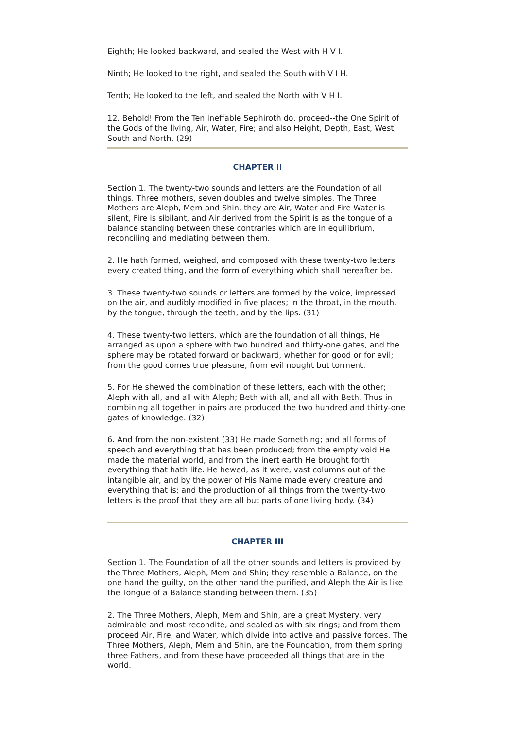Eighth; He looked backward, and sealed the West with H V I.
Ninth; He looked to the right, and sealed the South with V I H.
Tenth; He looked to the left, and sealed the North with V H I.
12. Behold! From the Ten ineffable Sephiroth do, proceed--the One Spirit of the Gods of the living, Air, Water, Fire; and also Height, Depth, East, West, South and North. (29)
CHAPTER II
Section 1. The twenty-two sounds and letters are the Foundation of all things. Three mothers, seven doubles and twelve simples. The Three Mothers are Aleph, Mem and Shin, they are Air, Water and Fire Water is silent, Fire is sibilant, and Air derived from the Spirit is as the tongue of a balance standing between these contraries which are in equilibrium, reconciling and mediating between them.
2. He hath formed, weighed, and composed with these twenty-two letters every created thing, and the form of everything which shall hereafter be.
3. These twenty-two sounds or letters are formed by the voice, impressed on the air, and audibly modified in five places; in the throat, in the mouth, by the tongue, through the teeth, and by the lips. (31)
4. These twenty-two letters, which are the foundation of all things, He arranged as upon a sphere with two hundred and thirty-one gates, and the sphere may be rotated forward or backward, whether for good or for evil; from the good comes true pleasure, from evil nought but torment.
5. For He shewed the combination of these letters, each with the other; Aleph with all, and all with Aleph; Beth with all, and all with Beth. Thus in combining all together in pairs are produced the two hundred and thirty-one gates of knowledge. (32)
6. And from the non-existent (33) He made Something; and all forms of speech and everything that has been produced; from the empty void He made the material world, and from the inert earth He brought forth everything that hath life. He hewed, as it were, vast columns out of the intangible air, and by the power of His Name made every creature and everything that is; and the production of all things from the twenty-two letters is the proof that they are all but parts of one living body. (34)
CHAPTER III
Section 1. The Foundation of all the other sounds and letters is provided by the Three Mothers, Aleph, Mem and Shin; they resemble a Balance, on the one hand the guilty, on the other hand the purified, and Aleph the Air is like the Tongue of a Balance standing between them. (35)
2. The Three Mothers, Aleph, Mem and Shin, are a great Mystery, very admirable and most recondite, and sealed as with six rings; and from them proceed Air, Fire, and Water, which divide into active and passive forces. The Three Mothers, Aleph, Mem and Shin, are the Foundation, from them spring three Fathers, and from these have proceeded all things that are in the world.